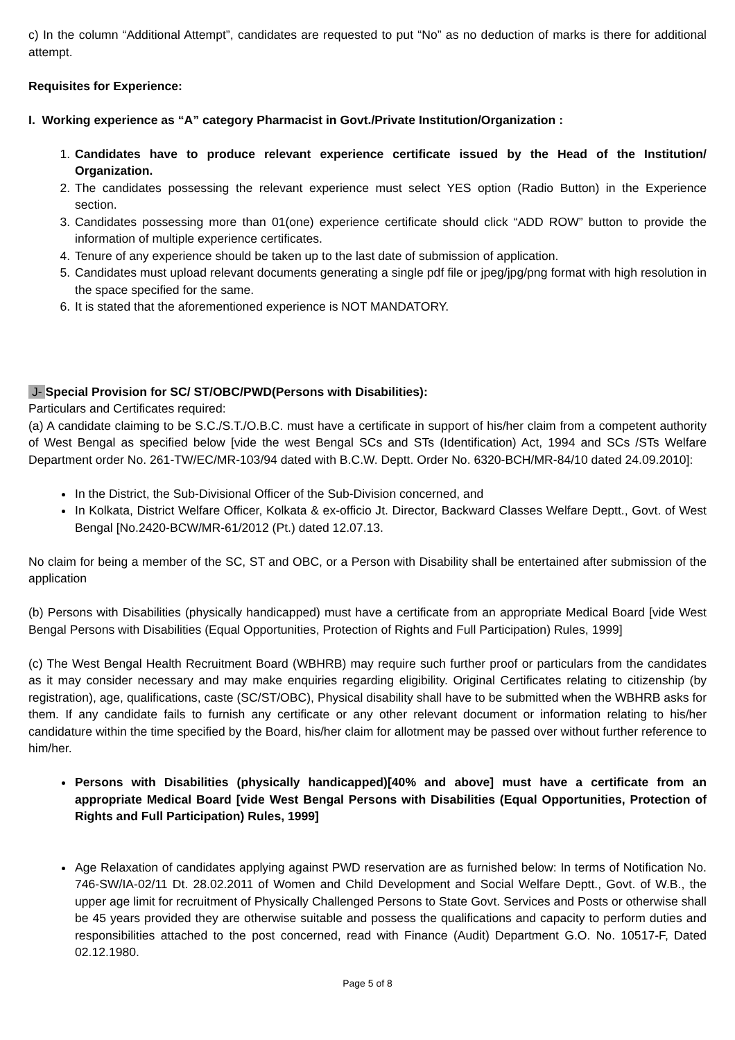c) In the column “Additional Attempt”, candidates are requested to put “No” as no deduction of marks is there for additional attempt.
Requisites for Experience:
I. Working experience as “A” category Pharmacist in Govt./Private Institution/Organization :
1. Candidates have to produce relevant experience certificate issued by the Head of the Institution/ Organization.
2. The candidates possessing the relevant experience must select YES option (Radio Button) in the Experience section.
3. Candidates possessing more than 01(one) experience certificate should click “ADD ROW” button to provide the information of multiple experience certificates.
4. Tenure of any experience should be taken up to the last date of submission of application.
5. Candidates must upload relevant documents generating a single pdf file or jpeg/jpg/png format with high resolution in the space specified for the same.
6. It is stated that the aforementioned experience is NOT MANDATORY.
J- Special Provision for SC/ ST/OBC/PWD(Persons with Disabilities):
Particulars and Certificates required:
(a) A candidate claiming to be S.C./S.T./O.B.C. must have a certificate in support of his/her claim from a competent authority of West Bengal as specified below [vide the west Bengal SCs and STs (Identification) Act, 1994 and SCs /STs Welfare Department order No. 261-TW/EC/MR-103/94 dated with B.C.W. Deptt. Order No. 6320-BCH/MR-84/10 dated 24.09.2010]:
In the District, the Sub-Divisional Officer of the Sub-Division concerned, and
In Kolkata, District Welfare Officer, Kolkata & ex-officio Jt. Director, Backward Classes Welfare Deptt., Govt. of West Bengal [No.2420-BCW/MR-61/2012 (Pt.) dated 12.07.13.
No claim for being a member of the SC, ST and OBC, or a Person with Disability shall be entertained after submission of the application
(b) Persons with Disabilities (physically handicapped) must have a certificate from an appropriate Medical Board [vide West Bengal Persons with Disabilities (Equal Opportunities, Protection of Rights and Full Participation) Rules, 1999]
(c) The West Bengal Health Recruitment Board (WBHRB) may require such further proof or particulars from the candidates as it may consider necessary and may make enquiries regarding eligibility. Original Certificates relating to citizenship (by registration), age, qualifications, caste (SC/ST/OBC), Physical disability shall have to be submitted when the WBHRB asks for them. If any candidate fails to furnish any certificate or any other relevant document or information relating to his/her candidature within the time specified by the Board, his/her claim for allotment may be passed over without further reference to him/her.
Persons with Disabilities (physically handicapped)[40% and above] must have a certificate from an appropriate Medical Board [vide West Bengal Persons with Disabilities (Equal Opportunities, Protection of Rights and Full Participation) Rules, 1999]
Age Relaxation of candidates applying against PWD reservation are as furnished below: In terms of Notification No. 746-SW/IA-02/11 Dt. 28.02.2011 of Women and Child Development and Social Welfare Deptt., Govt. of W.B., the upper age limit for recruitment of Physically Challenged Persons to State Govt. Services and Posts or otherwise shall be 45 years provided they are otherwise suitable and possess the qualifications and capacity to perform duties and responsibilities attached to the post concerned, read with Finance (Audit) Department G.O. No. 10517-F, Dated 02.12.1980.
Page 5 of 8